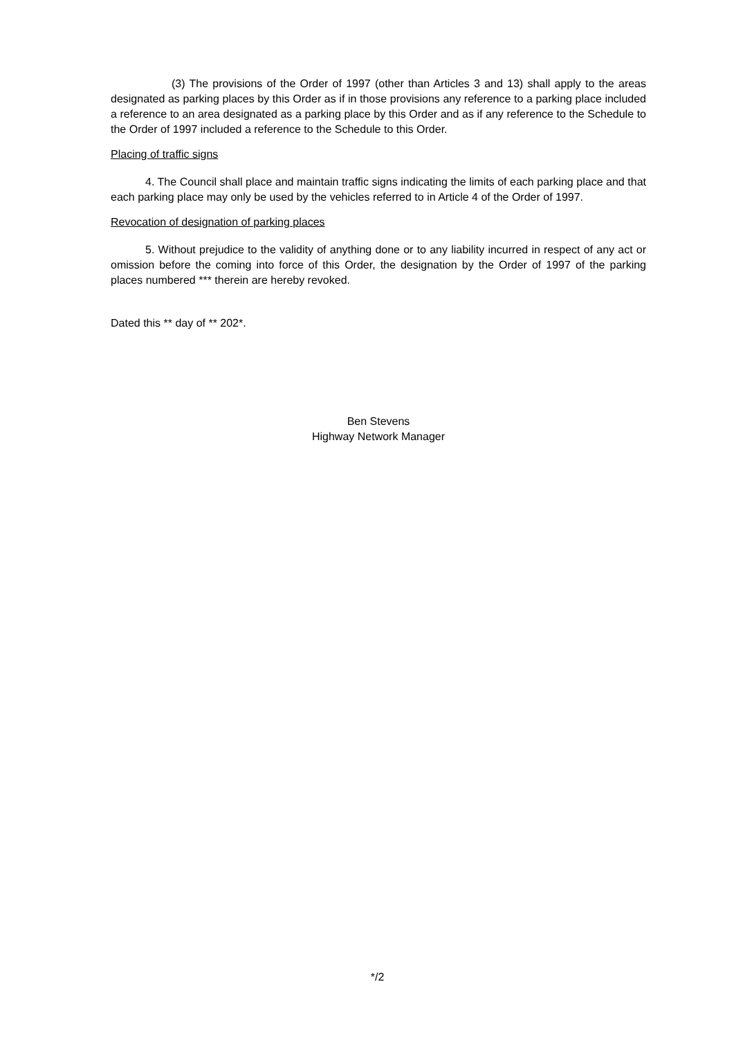(3) The provisions of the Order of 1997 (other than Articles 3 and 13) shall apply to the areas designated as parking places by this Order as if in those provisions any reference to a parking place included a reference to an area designated as a parking place by this Order and as if any reference to the Schedule to the Order of 1997 included a reference to the Schedule to this Order.
Placing of traffic signs
4. The Council shall place and maintain traffic signs indicating the limits of each parking place and that each parking place may only be used by the vehicles referred to in Article 4 of the Order of 1997.
Revocation of designation of parking places
5. Without prejudice to the validity of anything done or to any liability incurred in respect of any act or omission before the coming into force of this Order, the designation by the Order of 1997 of the parking places numbered *** therein are hereby revoked.
Dated this ** day of ** 202*.
Ben Stevens
Highway Network Manager
*/2